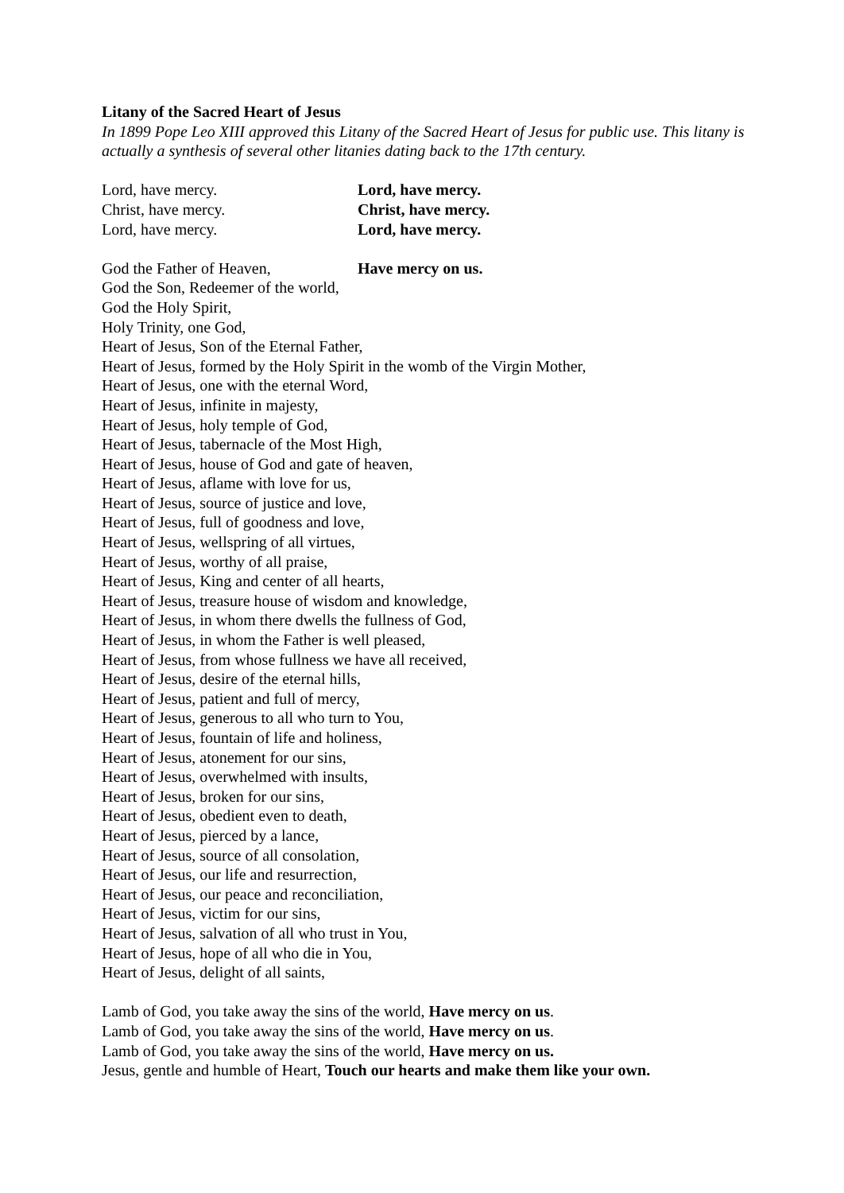Litany of the Sacred Heart of Jesus
In 1899 Pope Leo XIII approved this Litany of the Sacred Heart of Jesus for public use. This litany is actually a synthesis of several other litanies dating back to the 17th century.
Lord, have mercy. Lord, have mercy.
Christ, have mercy. Christ, have mercy.
Lord, have mercy. Lord, have mercy.
God the Father of Heaven, Have mercy on us.
God the Son, Redeemer of the world,
God the Holy Spirit,
Holy Trinity, one God,
Heart of Jesus, Son of the Eternal Father,
Heart of Jesus, formed by the Holy Spirit in the womb of the Virgin Mother,
Heart of Jesus, one with the eternal Word,
Heart of Jesus, infinite in majesty,
Heart of Jesus, holy temple of God,
Heart of Jesus, tabernacle of the Most High,
Heart of Jesus, house of God and gate of heaven,
Heart of Jesus, aflame with love for us,
Heart of Jesus, source of justice and love,
Heart of Jesus, full of goodness and love,
Heart of Jesus, wellspring of all virtues,
Heart of Jesus, worthy of all praise,
Heart of Jesus, King and center of all hearts,
Heart of Jesus, treasure house of wisdom and knowledge,
Heart of Jesus, in whom there dwells the fullness of God,
Heart of Jesus, in whom the Father is well pleased,
Heart of Jesus, from whose fullness we have all received,
Heart of Jesus, desire of the eternal hills,
Heart of Jesus, patient and full of mercy,
Heart of Jesus, generous to all who turn to You,
Heart of Jesus, fountain of life and holiness,
Heart of Jesus, atonement for our sins,
Heart of Jesus, overwhelmed with insults,
Heart of Jesus, broken for our sins,
Heart of Jesus, obedient even to death,
Heart of Jesus, pierced by a lance,
Heart of Jesus, source of all consolation,
Heart of Jesus, our life and resurrection,
Heart of Jesus, our peace and reconciliation,
Heart of Jesus, victim for our sins,
Heart of Jesus, salvation of all who trust in You,
Heart of Jesus, hope of all who die in You,
Heart of Jesus, delight of all saints,
Lamb of God, you take away the sins of the world, Have mercy on us.
Lamb of God, you take away the sins of the world, Have mercy on us.
Lamb of God, you take away the sins of the world, Have mercy on us.
Jesus, gentle and humble of Heart, Touch our hearts and make them like your own.